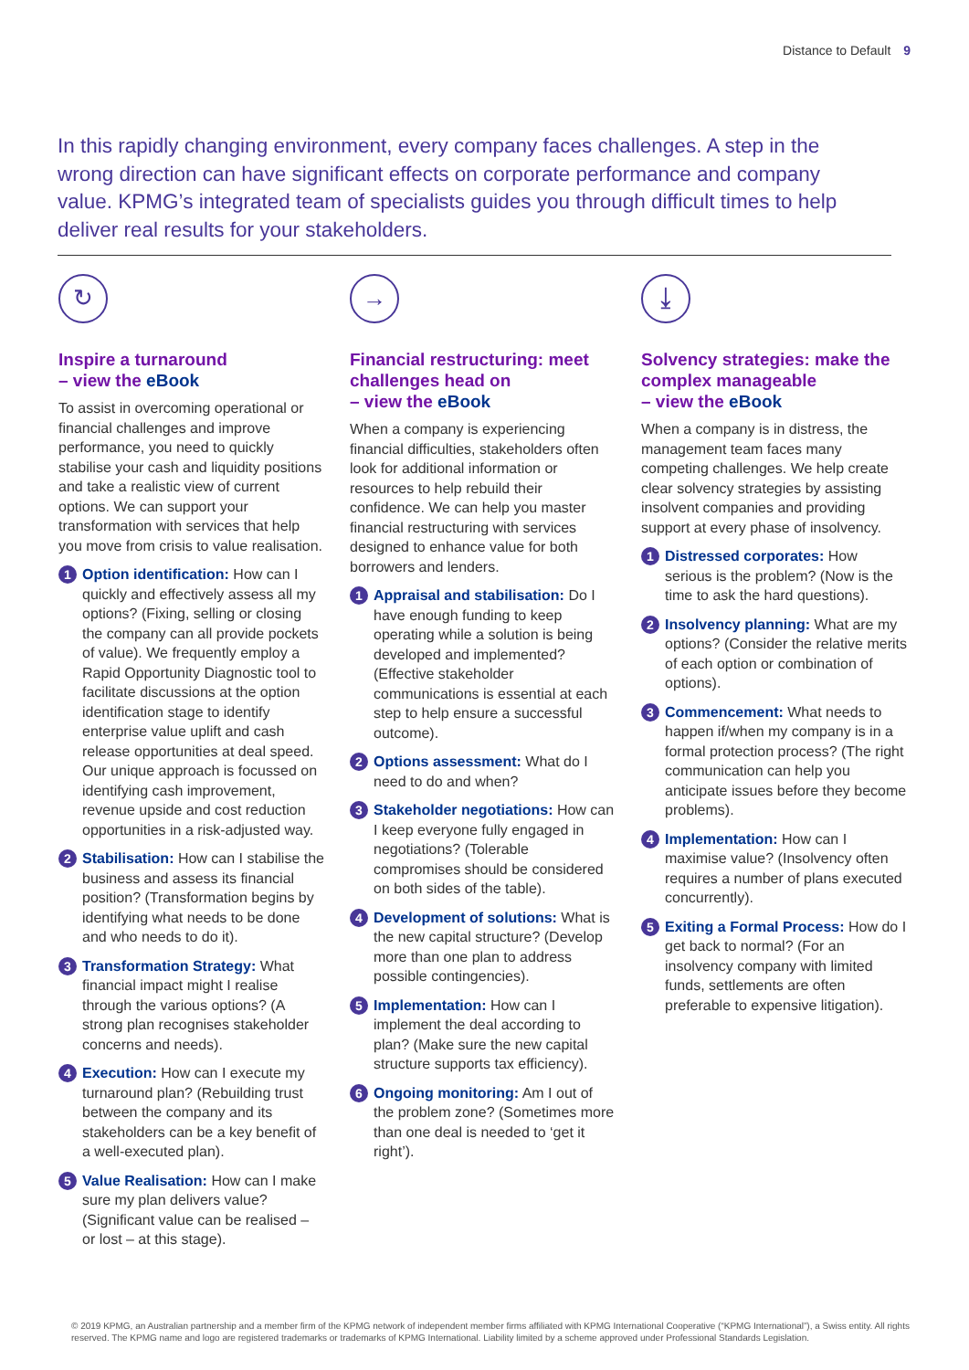Distance to Default 9
In this rapidly changing environment, every company faces challenges. A step in the wrong direction can have significant effects on corporate performance and company value. KPMG’s integrated team of specialists guides you through difficult times to help deliver real results for your stakeholders.
↻
Inspire a turnaround
– view the eBook
To assist in overcoming operational or financial challenges and improve performance, you need to quickly stabilise your cash and liquidity positions and take a realistic view of current options. We can support your transformation with services that help you move from crisis to value realisation.
1
Option identification: How can I quickly and effectively assess all my options? (Fixing, selling or closing the company can all provide pockets of value). We frequently employ a Rapid Opportunity Diagnostic tool to facilitate discussions at the option identification stage to identify enterprise value uplift and cash release opportunities at deal speed. Our unique approach is focussed on identifying cash improvement, revenue upside and cost reduction opportunities in a risk-adjusted way.
2
Stabilisation: How can I stabilise the business and assess its financial position? (Transformation begins by identifying what needs to be done and who needs to do it).
3
Transformation Strategy: What financial impact might I realise through the various options? (A strong plan recognises stakeholder concerns and needs).
4
Execution: How can I execute my turnaround plan? (Rebuilding trust between the company and its stakeholders can be a key benefit of a well-executed plan).
5
Value Realisation: How can I make sure my plan delivers value? (Significant value can be realised – or lost – at this stage).
→
Financial restructuring: meet challenges head on
– view the eBook
When a company is experiencing financial difficulties, stakeholders often look for additional information or resources to help rebuild their confidence. We can help you master financial restructuring with services designed to enhance value for both borrowers and lenders.
1
Appraisal and stabilisation: Do I have enough funding to keep operating while a solution is being developed and implemented? (Effective stakeholder communications is essential at each step to help ensure a successful outcome).
2
Options assessment: What do I need to do and when?
3
Stakeholder negotiations: How can I keep everyone fully engaged in negotiations? (Tolerable compromises should be considered on both sides of the table).
4
Development of solutions: What is the new capital structure? (Develop more than one plan to address possible contingencies).
5
Implementation: How can I implement the deal according to plan? (Make sure the new capital structure supports tax efficiency).
6
Ongoing monitoring: Am I out of the problem zone? (Sometimes more than one deal is needed to ‘get it right’).
⤓
Solvency strategies: make the complex manageable
– view the eBook
When a company is in distress, the management team faces many competing challenges. We help create clear solvency strategies by assisting insolvent companies and providing support at every phase of insolvency.
1
Distressed corporates: How serious is the problem? (Now is the time to ask the hard questions).
2
Insolvency planning: What are my options? (Consider the relative merits of each option or combination of options).
3
Commencement: What needs to happen if/when my company is in a formal protection process? (The right communication can help you anticipate issues before they become problems).
4
Implementation: How can I maximise value? (Insolvency often requires a number of plans executed concurrently).
5
Exiting a Formal Process: How do I get back to normal? (For an insolvency company with limited funds, settlements are often preferable to expensive litigation).
© 2019 KPMG, an Australian partnership and a member firm of the KPMG network of independent member firms affiliated with KPMG International Cooperative (“KPMG International”), a Swiss entity. All rights reserved. The KPMG name and logo are registered trademarks or trademarks of KPMG International. Liability limited by a scheme approved under Professional Standards Legislation.